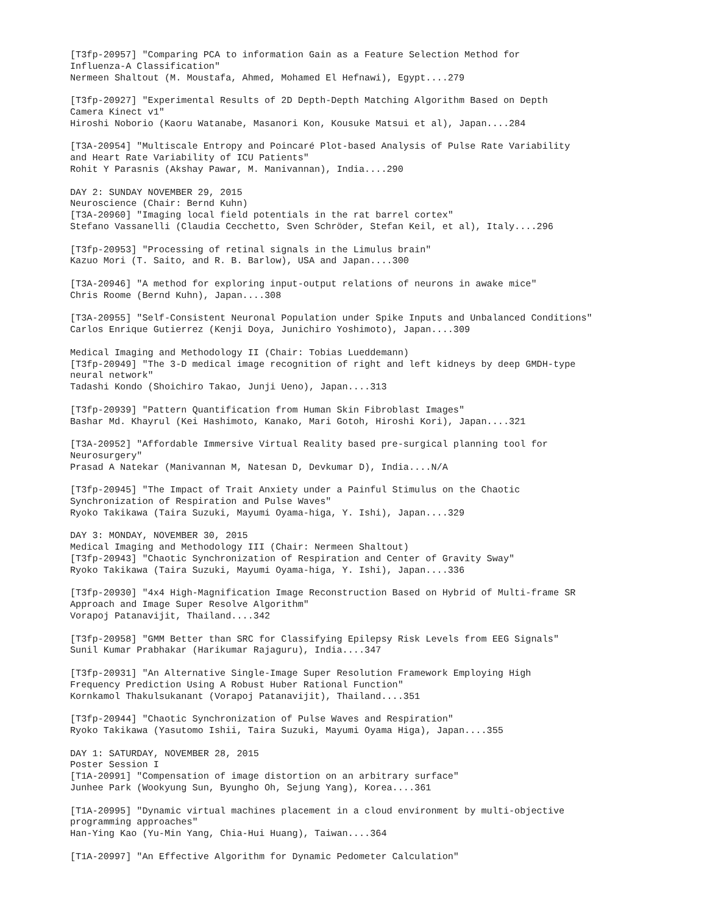[T3fp-20957] "Comparing PCA to information Gain as a Feature Selection Method for
Influenza-A Classification"
Nermeen Shaltout (M. Moustafa, Ahmed, Mohamed El Hefnawi), Egypt....279

[T3fp-20927] "Experimental Results of 2D Depth-Depth Matching Algorithm Based on Depth
Camera Kinect v1"
Hiroshi Noborio (Kaoru Watanabe, Masanori Kon, Kousuke Matsui et al), Japan....284

[T3A-20954] "Multiscale Entropy and Poincaré Plot-based Analysis of Pulse Rate Variability
and Heart Rate Variability of ICU Patients"
Rohit Y Parasnis (Akshay Pawar, M. Manivannan), India....290

DAY 2: SUNDAY NOVEMBER 29, 2015
Neuroscience (Chair: Bernd Kuhn)
[T3A-20960] "Imaging local field potentials in the rat barrel cortex"
Stefano Vassanelli (Claudia Cecchetto, Sven Schröder, Stefan Keil, et al), Italy....296

[T3fp-20953] "Processing of retinal signals in the Limulus brain"
Kazuo Mori (T. Saito, and R. B. Barlow), USA and Japan....300

[T3A-20946] "A method for exploring input-output relations of neurons in awake mice"
Chris Roome (Bernd Kuhn), Japan....308

[T3A-20955] "Self-Consistent Neuronal Population under Spike Inputs and Unbalanced Conditions"
Carlos Enrique Gutierrez (Kenji Doya, Junichiro Yoshimoto), Japan....309

Medical Imaging and Methodology II (Chair: Tobias Lueddemann)
[T3fp-20949] "The 3-D medical image recognition of right and left kidneys by deep GMDH-type
neural network"
Tadashi Kondo (Shoichiro Takao, Junji Ueno), Japan....313

[T3fp-20939] "Pattern Quantification from Human Skin Fibroblast Images"
Bashar Md. Khayrul (Kei Hashimoto, Kanako, Mari Gotoh, Hiroshi Kori), Japan....321

[T3A-20952] "Affordable Immersive Virtual Reality based pre-surgical planning tool for
Neurosurgery"
Prasad A Natekar (Manivannan M, Natesan D, Devkumar D), India....N/A

[T3fp-20945] "The Impact of Trait Anxiety under a Painful Stimulus on the Chaotic
Synchronization of Respiration and Pulse Waves"
Ryoko Takikawa (Taira Suzuki, Mayumi Oyama-higa, Y. Ishi), Japan....329

DAY 3: MONDAY, NOVEMBER 30, 2015
Medical Imaging and Methodology III (Chair: Nermeen Shaltout)
[T3fp-20943] "Chaotic Synchronization of Respiration and Center of Gravity Sway"
Ryoko Takikawa (Taira Suzuki, Mayumi Oyama-higa, Y. Ishi), Japan....336

[T3fp-20930] "4x4 High-Magnification Image Reconstruction Based on Hybrid of Multi-frame SR
Approach and Image Super Resolve Algorithm"
Vorapoj Patanavijit, Thailand....342

[T3fp-20958] "GMM Better than SRC for Classifying Epilepsy Risk Levels from EEG Signals"
Sunil Kumar Prabhakar (Harikumar Rajaguru), India....347

[T3fp-20931] "An Alternative Single-Image Super Resolution Framework Employing High
Frequency Prediction Using A Robust Huber Rational Function"
Kornkamol Thakulsukanant (Vorapoj Patanavijit), Thailand....351

[T3fp-20944] "Chaotic Synchronization of Pulse Waves and Respiration"
Ryoko Takikawa (Yasutomo Ishii, Taira Suzuki, Mayumi Oyama Higa), Japan....355

DAY 1: SATURDAY, NOVEMBER 28, 2015
Poster Session I
[T1A-20991] "Compensation of image distortion on an arbitrary surface"
Junhee Park (Wookyung Sun, Byungho Oh, Sejung Yang), Korea....361

[T1A-20995] "Dynamic virtual machines placement in a cloud environment by multi-objective
programming approaches"
Han-Ying Kao (Yu-Min Yang, Chia-Hui Huang), Taiwan....364

[T1A-20997] "An Effective Algorithm for Dynamic Pedometer Calculation"